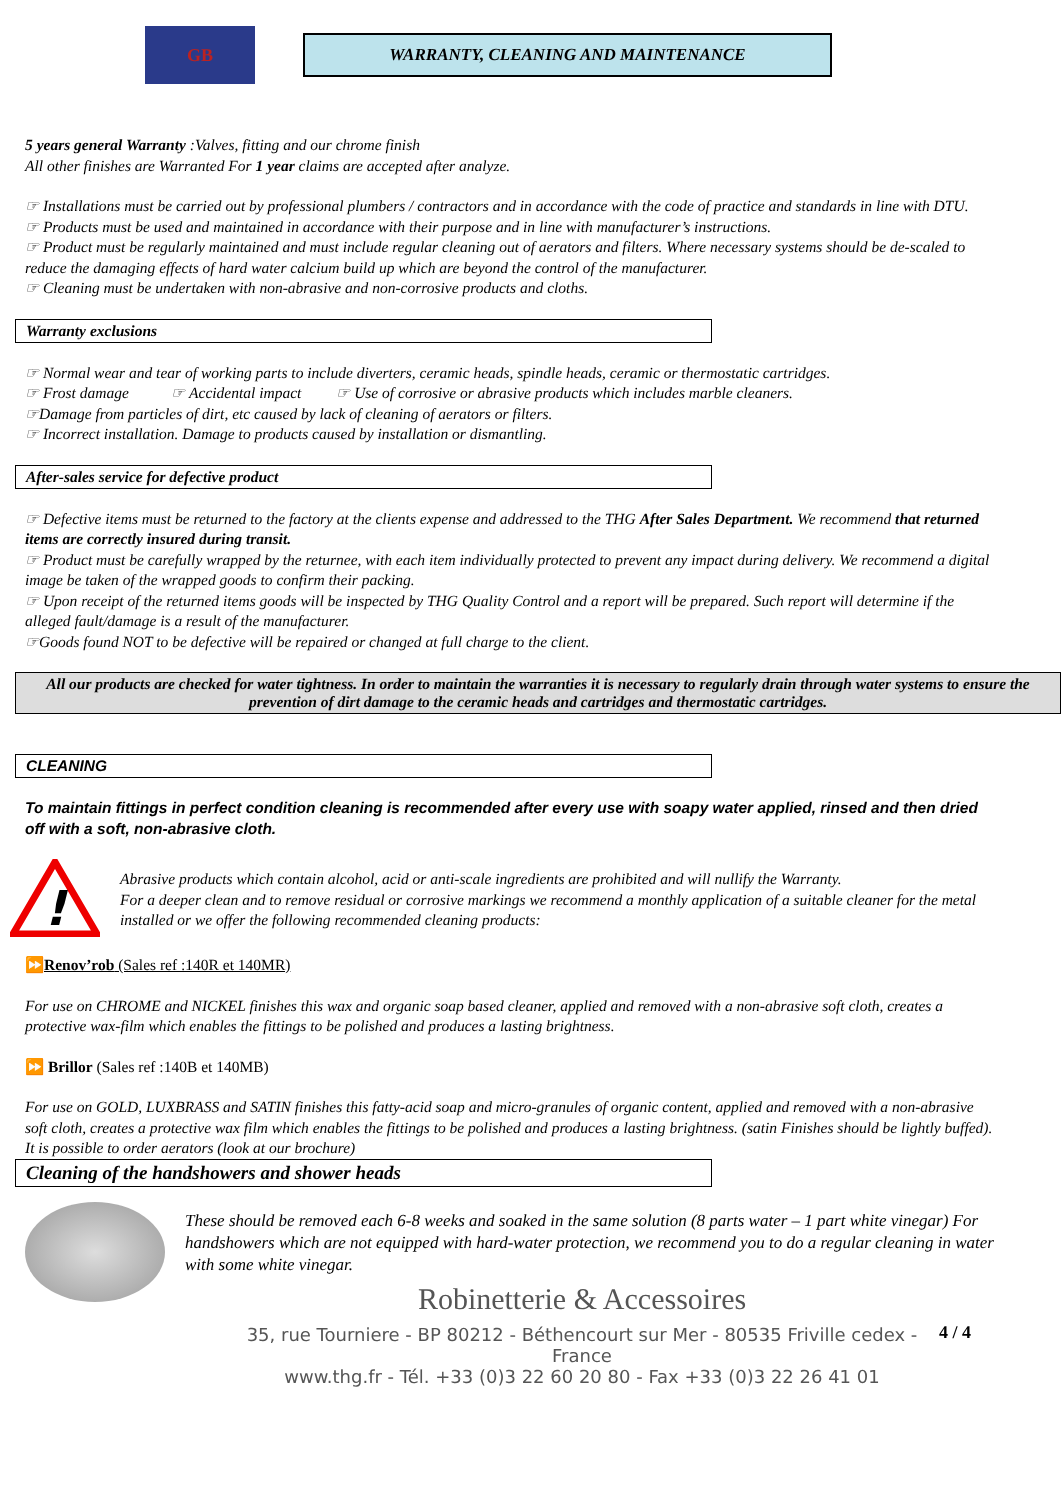GB
WARRANTY, CLEANING AND MAINTENANCE
5 years general Warranty :Valves, fitting and our chrome finish
All other finishes are Warranted For 1 year claims are accepted after analyze.
☞ Installations must be carried out by professional plumbers / contractors and in accordance with the code of practice and standards in line with DTU.
☞ Products must be used and maintained in accordance with their purpose and in line with manufacturer’s instructions.
☞ Product must be regularly maintained and must include regular cleaning out of aerators and filters. Where necessary systems should be de-scaled to reduce the damaging effects of hard water calcium build up which are beyond the control of the manufacturer.
☞ Cleaning must be undertaken with non-abrasive and non-corrosive products and cloths.
Warranty exclusions
☞ Normal wear and tear of working parts to include diverters, ceramic heads, spindle heads, ceramic or thermostatic cartridges.
☞ Frost damage ☞ Accidental impact ☞ Use of corrosive or abrasive products which includes marble cleaners.
☞Damage from particles of dirt, etc caused by lack of cleaning of aerators or filters.
☞ Incorrect installation. Damage to products caused by installation or dismantling.
After-sales service for defective product
☞ Defective items must be returned to the factory at the clients expense and addressed to the THG After Sales Department. We recommend that returned items are correctly insured during transit.
☞ Product must be carefully wrapped by the returnee, with each item individually protected to prevent any impact during delivery. We recommend a digital image be taken of the wrapped goods to confirm their packing.
☞ Upon receipt of the returned items goods will be inspected by THG Quality Control and a report will be prepared. Such report will determine if the alleged fault/damage is a result of the manufacturer.
☞Goods found NOT to be defective will be repaired or changed at full charge to the client.
All our products are checked for water tightness. In order to maintain the warranties it is necessary to regularly drain through water systems to ensure the prevention of dirt damage to the ceramic heads and cartridges and thermostatic cartridges.
CLEANING
To maintain fittings in perfect condition cleaning is recommended after every use with soapy water applied, rinsed and then dried off with a soft, non-abrasive cloth.
!
Abrasive products which contain alcohol, acid or anti-scale ingredients are prohibited and will nullify the Warranty.
For a deeper clean and to remove residual or corrosive markings we recommend a monthly application of a suitable cleaner for the metal installed or we offer the following recommended cleaning products:
⏩Renov’rob (Sales ref :140R et 140MR)
For use on CHROME and NICKEL finishes this wax and organic soap based cleaner, applied and removed with a non-abrasive soft cloth, creates a protective wax-film which enables the fittings to be polished and produces a lasting brightness.
⏩ Brillor (Sales ref :140B et 140MB)
For use on GOLD, LUXBRASS and SATIN finishes this fatty-acid soap and micro-granules of organic content, applied and removed with a non-abrasive soft cloth, creates a protective wax film which enables the fittings to be polished and produces a lasting brightness. (satin Finishes should be lightly buffed).
It is possible to order aerators (look at our brochure)
Cleaning of the handshowers and shower heads
These should be removed each 6-8 weeks and soaked in the same solution (8 parts water – 1 part white vinegar) For handshowers which are not equipped with hard-water protection, we recommend you to do a regular cleaning in water with some white vinegar.
Robinetterie & Accessoires
35, rue Tourniere - BP 80212 - Béthencourt sur Mer - 80535 Friville cedex - France
www.thg.fr - Tél. +33 (0)3 22 60 20 80 - Fax +33 (0)3 22 26 41 01
4 / 4